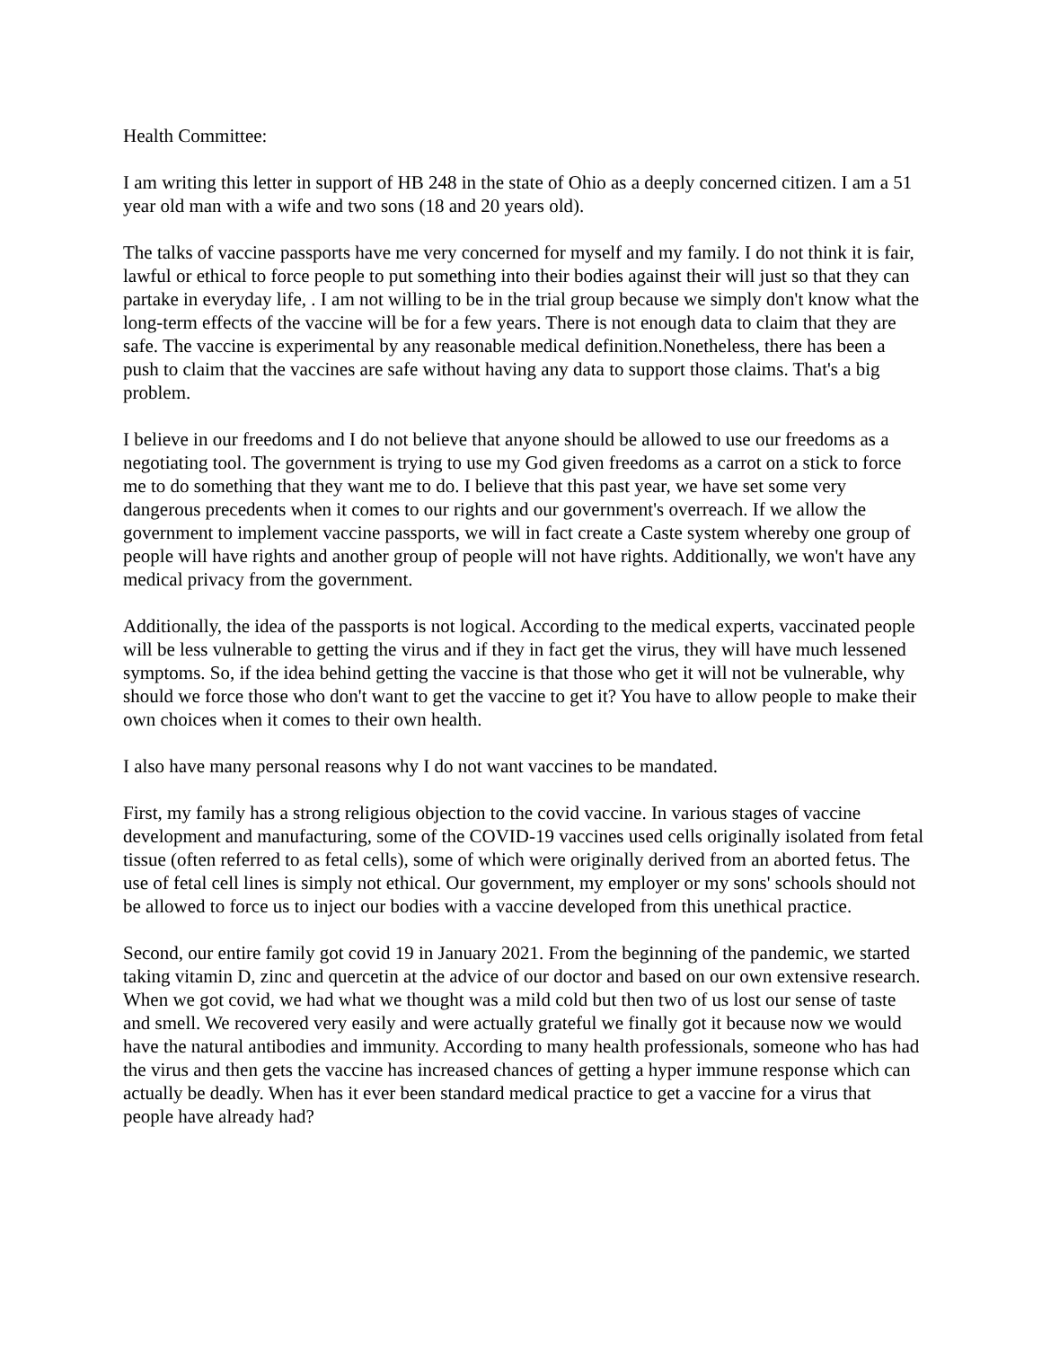Health Committee:
I am writing this letter in support of HB 248 in the state of Ohio as a deeply concerned citizen. I am a 51 year old man with a wife and two sons (18 and 20 years old).
The talks of vaccine passports have me very concerned for myself and my family. I do not think it is fair, lawful or ethical to force people to put something into their bodies against their will just so that they can partake in everyday life, . I am not willing to be in the trial group because we simply don't know what the long-term effects of the vaccine will be for a few years. There is not enough data to claim that they are safe. The vaccine is experimental by any reasonable medical definition.Nonetheless, there has been a push to claim that the vaccines are safe without having any data to support those claims. That's a big problem.
I believe in our freedoms and I do not believe that anyone should be allowed to use our freedoms as a negotiating tool. The government is trying to use my God given freedoms as a carrot on a stick to force me to do something that they want me to do. I believe that this past year, we have set some very dangerous precedents when it comes to our rights and our government's overreach. If we allow the government to implement vaccine passports, we will in fact create a Caste system whereby one group of people will have rights and another group of people will not have rights. Additionally, we won't have any medical privacy from the government.
Additionally, the idea of the passports is not logical. According to the medical experts, vaccinated people will be less vulnerable to getting the virus and if they in fact get the virus, they will have much lessened symptoms. So, if the idea behind getting the vaccine is that those who get it will not be vulnerable, why should we force those who don't want to get the vaccine to get it? You have to allow people to make their own choices when it comes to their own health.
I also have many personal reasons why I do not want vaccines to be mandated.
First, my family has a strong religious objection to the covid vaccine. In various stages of vaccine development and manufacturing, some of the COVID-19 vaccines used cells originally isolated from fetal tissue (often referred to as fetal cells), some of which were originally derived from an aborted fetus. The use of fetal cell lines is simply not ethical. Our government, my employer or my sons' schools should not be allowed to force us to inject our bodies with a vaccine developed from this unethical practice.
Second, our entire family got covid 19 in January 2021. From the beginning of the pandemic, we started taking vitamin D, zinc and quercetin at the advice of our doctor and based on our own extensive research. When we got covid, we had what we thought was a mild cold but then two of us lost our sense of taste and smell. We recovered very easily and were actually grateful we finally got it because now we would have the natural antibodies and immunity. According to many health professionals, someone who has had the virus and then gets the vaccine has increased chances of getting a hyper immune response which can actually be deadly. When has it ever been standard medical practice to get a vaccine for a virus that people have already had?